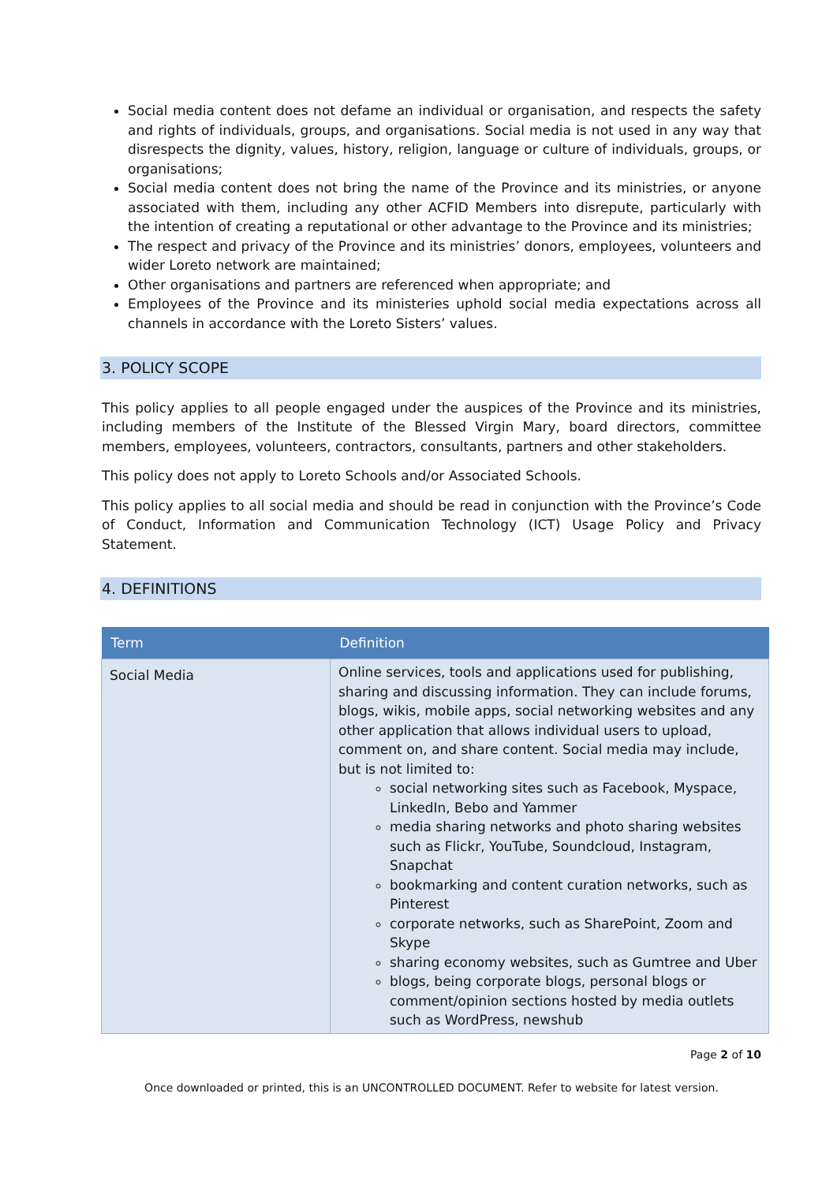Social media content does not defame an individual or organisation, and respects the safety and rights of individuals, groups, and organisations. Social media is not used in any way that disrespects the dignity, values, history, religion, language or culture of individuals, groups, or organisations;
Social media content does not bring the name of the Province and its ministries, or anyone associated with them, including any other ACFID Members into disrepute, particularly with the intention of creating a reputational or other advantage to the Province and its ministries;
The respect and privacy of the Province and its ministries’ donors, employees, volunteers and wider Loreto network are maintained;
Other organisations and partners are referenced when appropriate; and
Employees of the Province and its ministeries uphold social media expectations across all channels in accordance with the Loreto Sisters’ values.
3. POLICY SCOPE
This policy applies to all people engaged under the auspices of the Province and its ministries, including members of the Institute of the Blessed Virgin Mary, board directors, committee members, employees, volunteers, contractors, consultants, partners and other stakeholders.
This policy does not apply to Loreto Schools and/or Associated Schools.
This policy applies to all social media and should be read in conjunction with the Province’s Code of Conduct, Information and Communication Technology (ICT) Usage Policy and Privacy Statement.
4. DEFINITIONS
| Term | Definition |
| --- | --- |
| Social Media | Online services, tools and applications used for publishing, sharing and discussing information. They can include forums, blogs, wikis, mobile apps, social networking websites and any other application that allows individual users to upload, comment on, and share content. Social media may include, but is not limited to: social networking sites such as Facebook, Myspace, LinkedIn, Bebo and Yammer media sharing networks and photo sharing websites such as Flickr, YouTube, Soundcloud, Instagram, Snapchat bookmarking and content curation networks, such as Pinterest corporate networks, such as SharePoint, Zoom and Skype sharing economy websites, such as Gumtree and Uber blogs, being corporate blogs, personal blogs or comment/opinion sections hosted by media outlets such as WordPress, newshub |
Page 2 of 10
Once downloaded or printed, this is an UNCONTROLLED DOCUMENT. Refer to website for latest version.